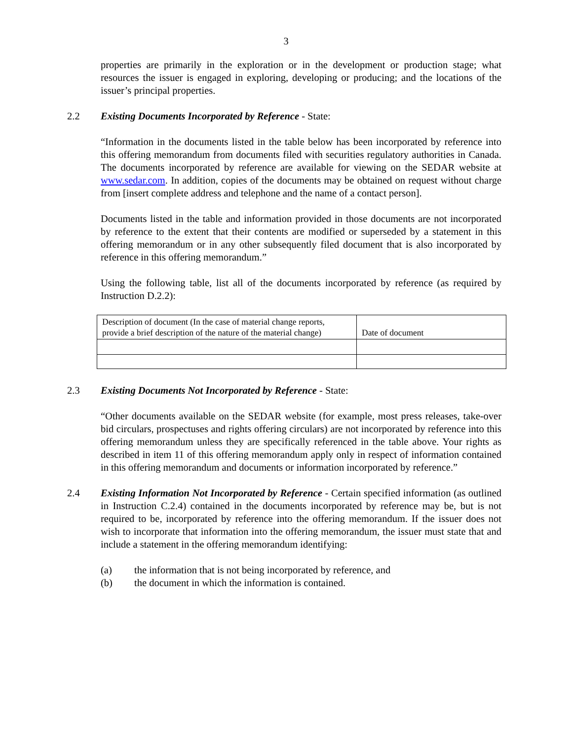3
properties are primarily in the exploration or in the development or production stage; what resources the issuer is engaged in exploring, developing or producing; and the locations of the issuer’s principal properties.
2.2 Existing Documents Incorporated by Reference - State:
“Information in the documents listed in the table below has been incorporated by reference into this offering memorandum from documents filed with securities regulatory authorities in Canada. The documents incorporated by reference are available for viewing on the SEDAR website at www.sedar.com. In addition, copies of the documents may be obtained on request without charge from [insert complete address and telephone and the name of a contact person].
Documents listed in the table and information provided in those documents are not incorporated by reference to the extent that their contents are modified or superseded by a statement in this offering memorandum or in any other subsequently filed document that is also incorporated by reference in this offering memorandum.”
Using the following table, list all of the documents incorporated by reference (as required by Instruction D.2.2):
| Description of document (In the case of material change reports, provide a brief description of the nature of the material change) | Date of document |
2.3 Existing Documents Not Incorporated by Reference - State:
“Other documents available on the SEDAR website (for example, most press releases, take-over bid circulars, prospectuses and rights offering circulars) are not incorporated by reference into this offering memorandum unless they are specifically referenced in the table above. Your rights as described in item 11 of this offering memorandum apply only in respect of information contained in this offering memorandum and documents or information incorporated by reference.”
2.4 Existing Information Not Incorporated by Reference - Certain specified information (as outlined in Instruction C.2.4) contained in the documents incorporated by reference may be, but is not required to be, incorporated by reference into the offering memorandum. If the issuer does not wish to incorporate that information into the offering memorandum, the issuer must state that and include a statement in the offering memorandum identifying:
(a) the information that is not being incorporated by reference, and
(b) the document in which the information is contained.